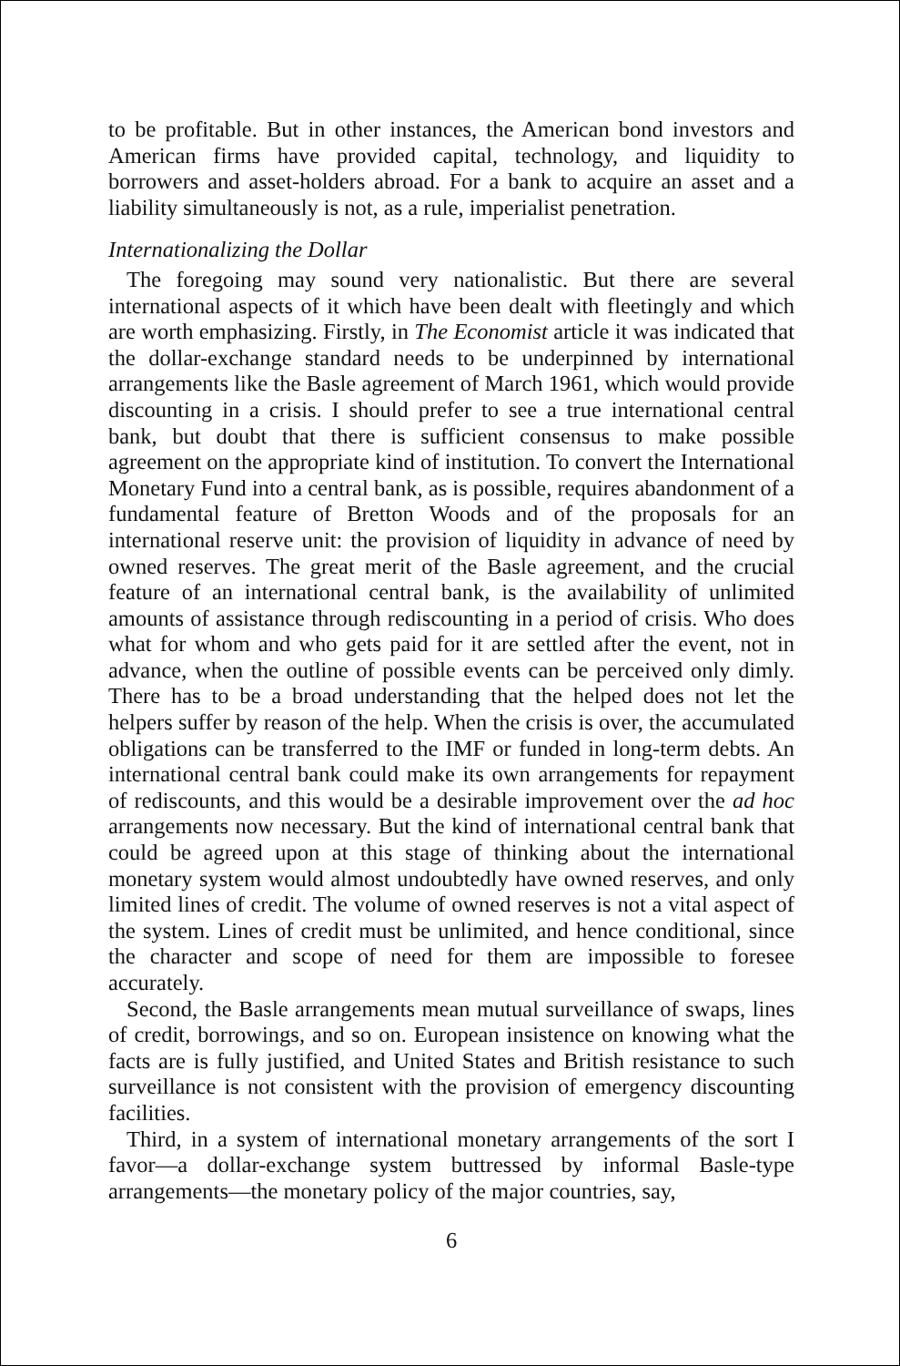to be profitable. But in other instances, the American bond investors and American firms have provided capital, technology, and liquidity to borrowers and asset-holders abroad. For a bank to acquire an asset and a liability simultaneously is not, as a rule, imperialist penetration.
Internationalizing the Dollar
The foregoing may sound very nationalistic. But there are several international aspects of it which have been dealt with fleetingly and which are worth emphasizing. Firstly, in The Economist article it was indicated that the dollar-exchange standard needs to be underpinned by international arrangements like the Basle agreement of March 1961, which would provide discounting in a crisis. I should prefer to see a true international central bank, but doubt that there is sufficient consensus to make possible agreement on the appropriate kind of institution. To convert the International Monetary Fund into a central bank, as is possible, requires abandonment of a fundamental feature of Bretton Woods and of the proposals for an international reserve unit: the provision of liquidity in advance of need by owned reserves. The great merit of the Basle agreement, and the crucial feature of an international central bank, is the availability of unlimited amounts of assistance through rediscounting in a period of crisis. Who does what for whom and who gets paid for it are settled after the event, not in advance, when the outline of possible events can be perceived only dimly. There has to be a broad understanding that the helped does not let the helpers suffer by reason of the help. When the crisis is over, the accumulated obligations can be transferred to the IMF or funded in long-term debts. An international central bank could make its own arrangements for repayment of rediscounts, and this would be a desirable improvement over the ad hoc arrangements now necessary. But the kind of international central bank that could be agreed upon at this stage of thinking about the international monetary system would almost undoubtedly have owned reserves, and only limited lines of credit. The volume of owned reserves is not a vital aspect of the system. Lines of credit must be unlimited, and hence conditional, since the character and scope of need for them are impossible to foresee accurately.
Second, the Basle arrangements mean mutual surveillance of swaps, lines of credit, borrowings, and so on. European insistence on knowing what the facts are is fully justified, and United States and British resistance to such surveillance is not consistent with the provision of emergency discounting facilities.
Third, in a system of international monetary arrangements of the sort I favor—a dollar-exchange system buttressed by informal Basle-type arrangements—the monetary policy of the major countries, say,
6